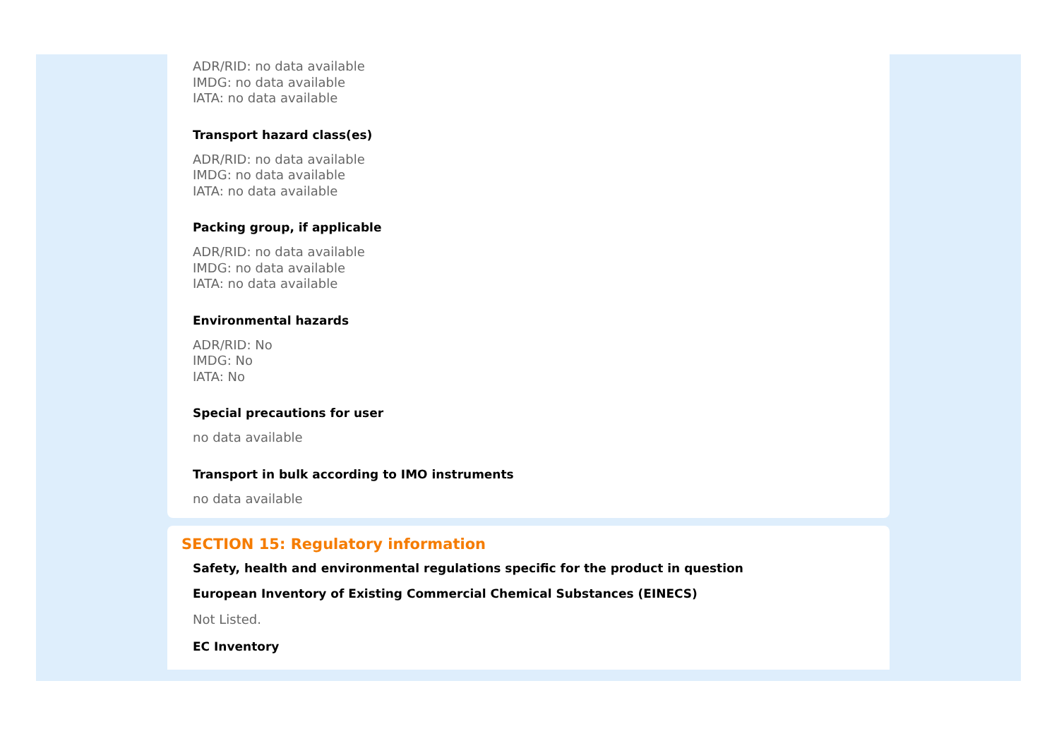ADR/RID: no data available
IMDG: no data available
IATA: no data available
Transport hazard class(es)
ADR/RID: no data available
IMDG: no data available
IATA: no data available
Packing group, if applicable
ADR/RID: no data available
IMDG: no data available
IATA: no data available
Environmental hazards
ADR/RID: No
IMDG: No
IATA: No
Special precautions for user
no data available
Transport in bulk according to IMO instruments
no data available
SECTION 15: Regulatory information
Safety, health and environmental regulations specific for the product in question
European Inventory of Existing Commercial Chemical Substances (EINECS)
Not Listed.
EC Inventory